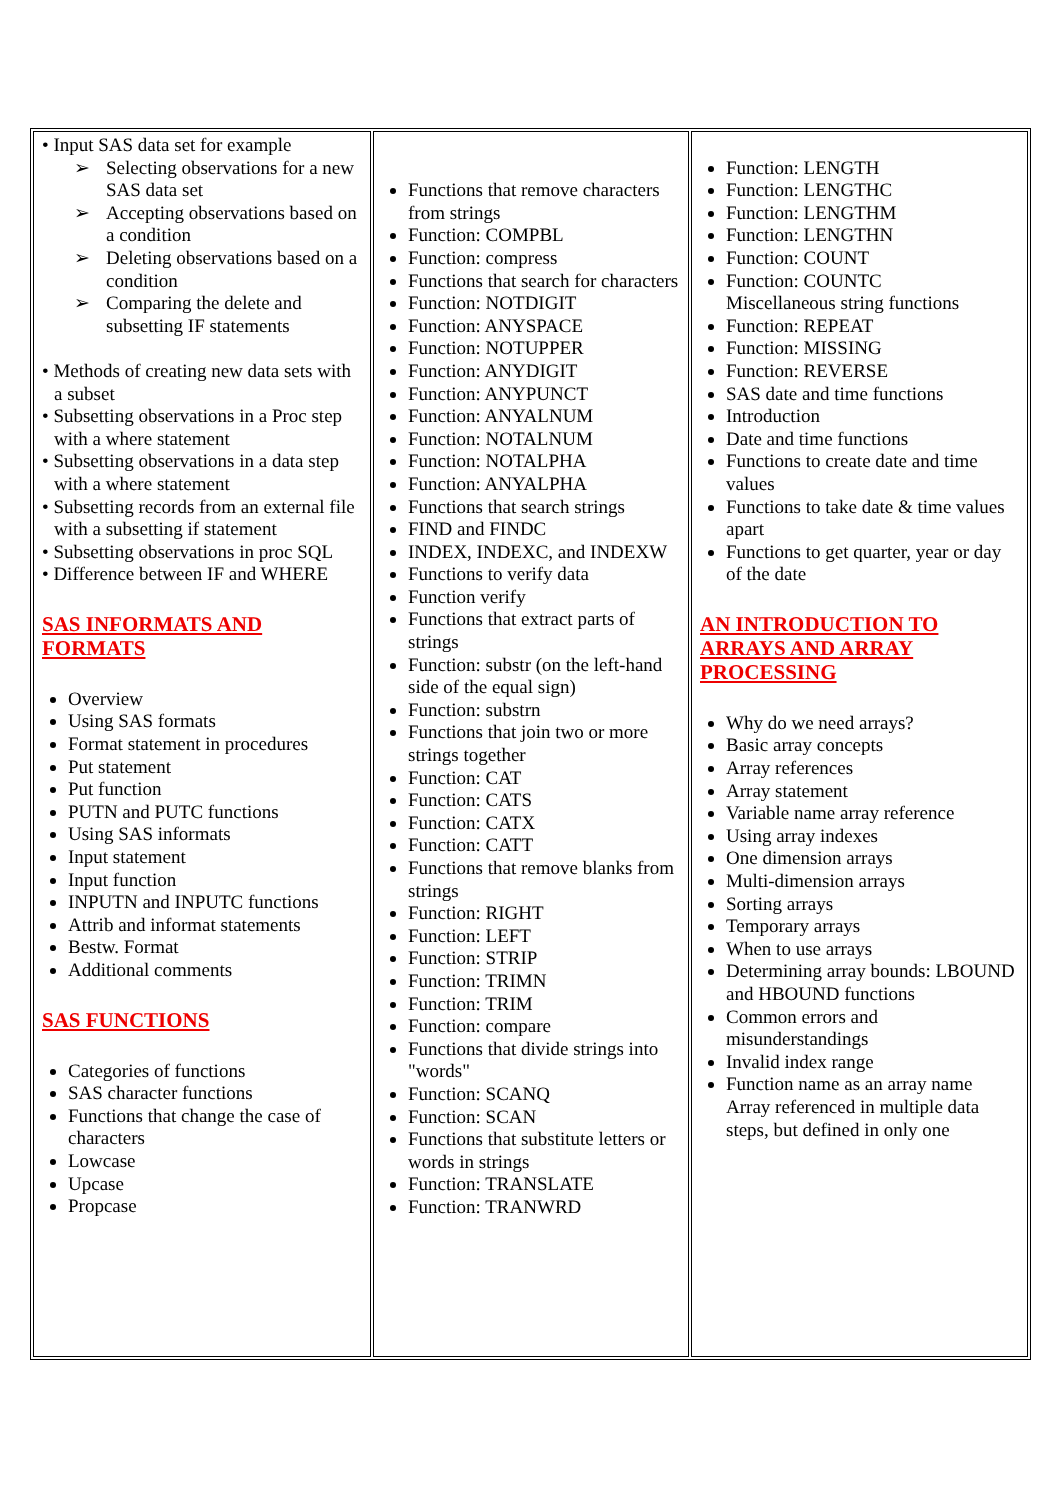| • Input SAS data set for example ➢ Selecting observations for a new SAS data set ➢ Accepting observations based on a condition ➢ Deleting observations based on a condition ➢ Comparing the delete and subsetting IF statements • Methods of creating new data sets with a subset • Subsetting observations in a Proc step with a where statement • Subsetting observations in a data step with a where statement • Subsetting records from an external file with a subsetting if statement • Subsetting observations in proc SQL • Difference between IF and WHERE SAS INFORMATS AND FORMATS Overview Using SAS formats Format statement in procedures Put statement Put function PUTN and PUTC functions Using SAS informats Input statement Input function INPUTN and INPUTC functions Attrib and informat statements Bestw. Format Additional comments SAS FUNCTIONS Categories of functions SAS character functions Functions that change the case of characters Lowcase Upcase Propcase | Functions that remove characters from strings Function: COMPBL Function: compress Functions that search for characters Function: NOTDIGIT Function: ANYSPACE Function: NOTUPPER Function: ANYDIGIT Function: ANYPUNCT Function: ANYALNUM Function: NOTALNUM Function: NOTALPHA Function: ANYALPHA Functions that search strings FIND and FINDC INDEX, INDEXC, and INDEXW Functions to verify data Function verify Functions that extract parts of strings Function: substr (on the left-hand side of the equal sign) Function: substrn Functions that join two or more strings together Function: CAT Function: CATS Function: CATX Function: CATT Functions that remove blanks from strings Function: RIGHT Function: LEFT Function: STRIP Function: TRIMN Function: TRIM Function: compare Functions that divide strings into "words" Function: SCANQ Function: SCAN Functions that substitute letters or words in strings Function: TRANSLATE Function: TRANWRD | Function: LENGTH Function: LENGTHC Function: LENGTHM Function: LENGTHN Function: COUNT Function: COUNTC Miscellaneous string functions Function: REPEAT Function: MISSING Function: REVERSE SAS date and time functions Introduction Date and time functions Functions to create date and time values Functions to take date & time values apart Functions to get quarter, year or day of the date AN INTRODUCTION TO ARRAYS AND ARRAY PROCESSING Why do we need arrays? Basic array concepts Array references Array statement Variable name array reference Using array indexes One dimension arrays Multi-dimension arrays Sorting arrays Temporary arrays When to use arrays Determining array bounds: LBOUND and HBOUND functions Common errors and misunderstandings Invalid index range Function name as an array name Array referenced in multiple data steps, but defined in only one |